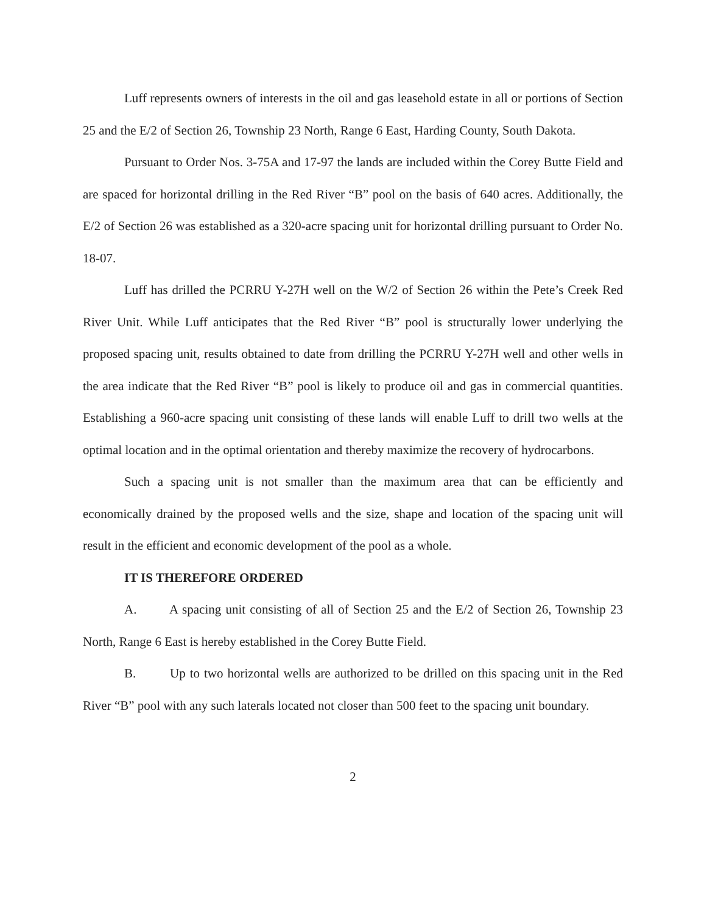Luff represents owners of interests in the oil and gas leasehold estate in all or portions of Section 25 and the E/2 of Section 26, Township 23 North, Range 6 East, Harding County, South Dakota.
Pursuant to Order Nos. 3-75A and 17-97 the lands are included within the Corey Butte Field and are spaced for horizontal drilling in the Red River “B” pool on the basis of 640 acres. Additionally, the E/2 of Section 26 was established as a 320-acre spacing unit for horizontal drilling pursuant to Order No. 18-07.
Luff has drilled the PCRRU Y-27H well on the W/2 of Section 26 within the Pete’s Creek Red River Unit. While Luff anticipates that the Red River “B” pool is structurally lower underlying the proposed spacing unit, results obtained to date from drilling the PCRRU Y-27H well and other wells in the area indicate that the Red River “B” pool is likely to produce oil and gas in commercial quantities. Establishing a 960-acre spacing unit consisting of these lands will enable Luff to drill two wells at the optimal location and in the optimal orientation and thereby maximize the recovery of hydrocarbons.
Such a spacing unit is not smaller than the maximum area that can be efficiently and economically drained by the proposed wells and the size, shape and location of the spacing unit will result in the efficient and economic development of the pool as a whole.
IT IS THEREFORE ORDERED
A. A spacing unit consisting of all of Section 25 and the E/2 of Section 26, Township 23 North, Range 6 East is hereby established in the Corey Butte Field.
B. Up to two horizontal wells are authorized to be drilled on this spacing unit in the Red River “B” pool with any such laterals located not closer than 500 feet to the spacing unit boundary.
2